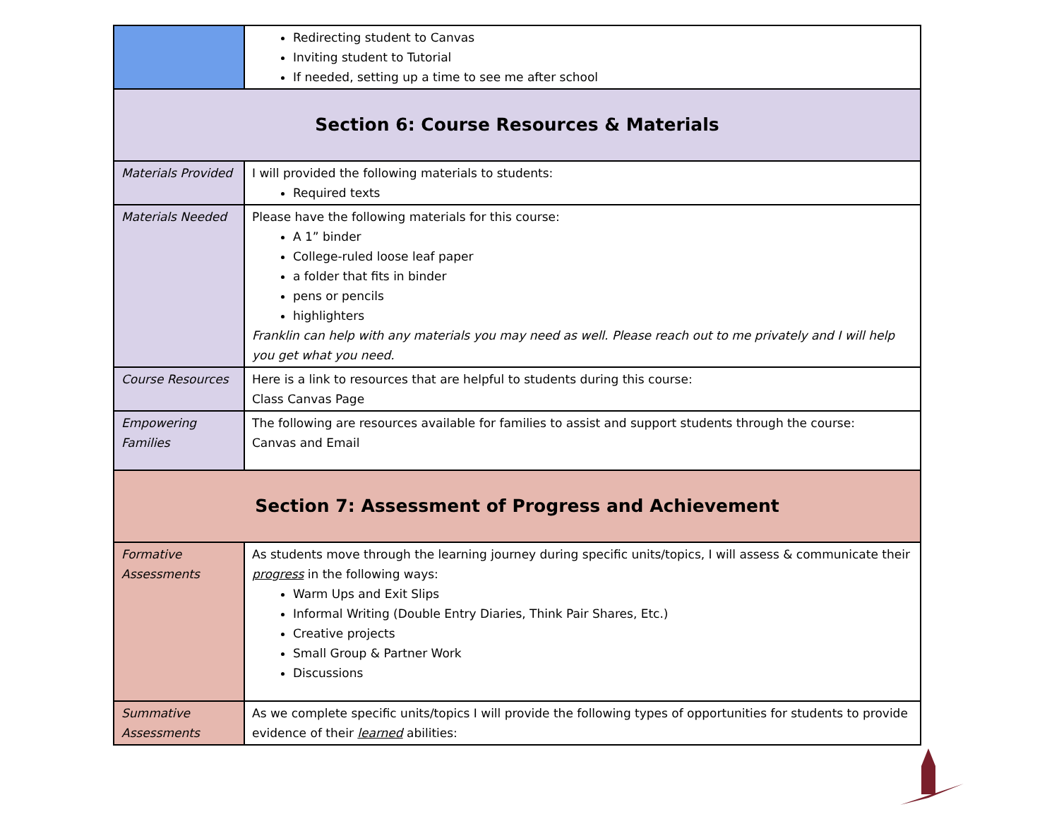| | Redirecting student to Canvas Inviting student to Tutorial If needed, setting up a time to see me after school |
| Section 6: Course Resources & Materials | |
| Materials Provided | I will provided the following materials to students: Required texts |
| Materials Needed | Please have the following materials for this course: A 1” binder College-ruled loose leaf paper a folder that fits in binder pens or pencils highlighters Franklin can help with any materials you may need as well. Please reach out to me privately and I will help you get what you need. |
| Course Resources | Here is a link to resources that are helpful to students during this course: Class Canvas Page |
| Empowering Families | The following are resources available for families to assist and support students through the course: Canvas and Email |
| Section 7: Assessment of Progress and Achievement | |
| Formative Assessments | As students move through the learning journey during specific units/topics, I will assess & communicate their progress in the following ways: Warm Ups and Exit Slips Informal Writing (Double Entry Diaries, Think Pair Shares, Etc.) Creative projects Small Group & Partner Work Discussions |
| Summative Assessments | As we complete specific units/topics I will provide the following types of opportunities for students to provide evidence of their learned abilities: |